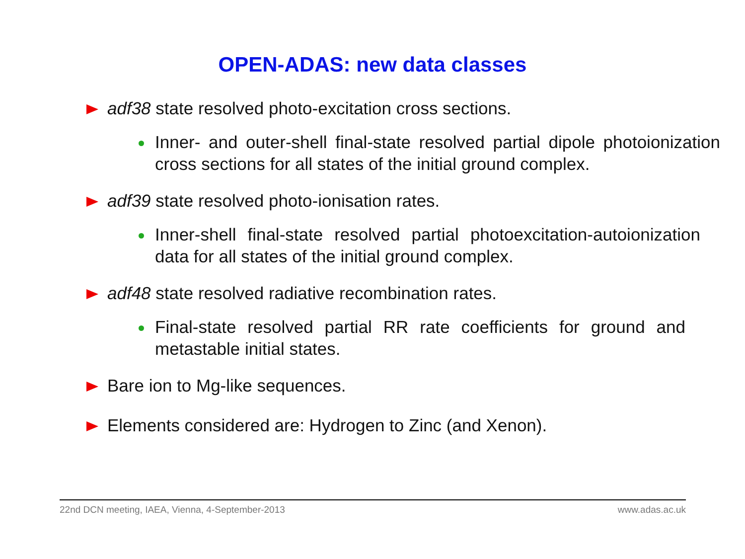OPEN-ADAS: new data classes
adf38 state resolved photo-excitation cross sections.
Inner- and outer-shell final-state resolved partial dipole photoionization cross sections for all states of the initial ground complex.
adf39 state resolved photo-ionisation rates.
Inner-shell final-state resolved partial photoexcitation-autoionization data for all states of the initial ground complex.
adf48 state resolved radiative recombination rates.
Final-state resolved partial RR rate coefficients for ground and metastable initial states.
Bare ion to Mg-like sequences.
Elements considered are: Hydrogen to Zinc (and Xenon).
22nd DCN meeting, IAEA, Vienna, 4-September-2013 www.adas.ac.uk